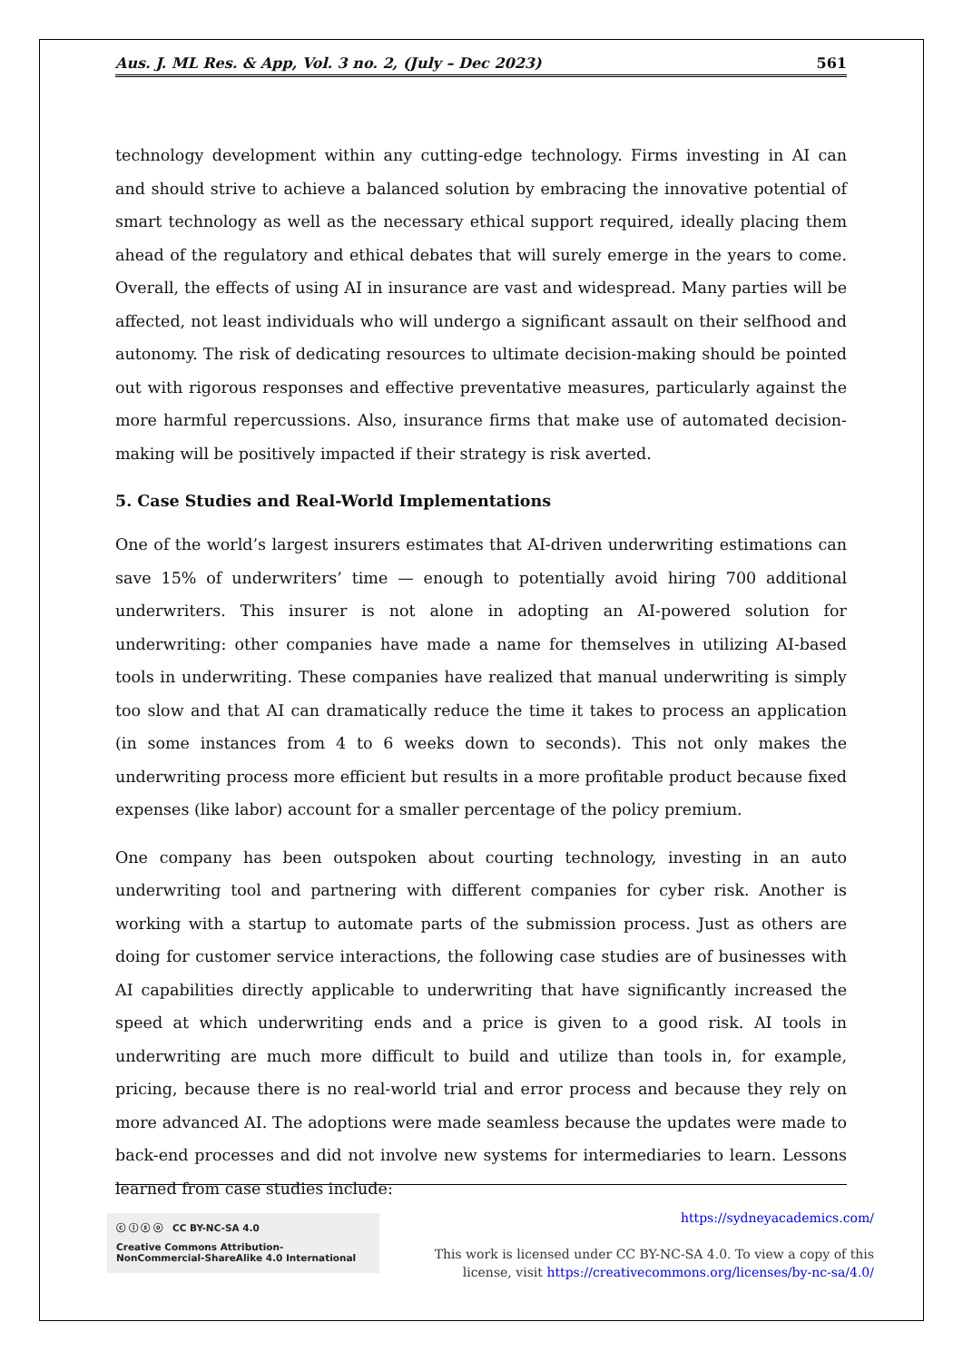Aus. J. ML Res. & App, Vol. 3 no. 2, (July – Dec 2023) 561
technology development within any cutting-edge technology. Firms investing in AI can and should strive to achieve a balanced solution by embracing the innovative potential of smart technology as well as the necessary ethical support required, ideally placing them ahead of the regulatory and ethical debates that will surely emerge in the years to come. Overall, the effects of using AI in insurance are vast and widespread. Many parties will be affected, not least individuals who will undergo a significant assault on their selfhood and autonomy. The risk of dedicating resources to ultimate decision-making should be pointed out with rigorous responses and effective preventative measures, particularly against the more harmful repercussions. Also, insurance firms that make use of automated decision-making will be positively impacted if their strategy is risk averted.
5. Case Studies and Real-World Implementations
One of the world’s largest insurers estimates that AI-driven underwriting estimations can save 15% of underwriters’ time — enough to potentially avoid hiring 700 additional underwriters. This insurer is not alone in adopting an AI-powered solution for underwriting: other companies have made a name for themselves in utilizing AI-based tools in underwriting. These companies have realized that manual underwriting is simply too slow and that AI can dramatically reduce the time it takes to process an application (in some instances from 4 to 6 weeks down to seconds). This not only makes the underwriting process more efficient but results in a more profitable product because fixed expenses (like labor) account for a smaller percentage of the policy premium.
One company has been outspoken about courting technology, investing in an auto underwriting tool and partnering with different companies for cyber risk. Another is working with a startup to automate parts of the submission process. Just as others are doing for customer service interactions, the following case studies are of businesses with AI capabilities directly applicable to underwriting that have significantly increased the speed at which underwriting ends and a price is given to a good risk. AI tools in underwriting are much more difficult to build and utilize than tools in, for example, pricing, because there is no real-world trial and error process and because they rely on more advanced AI. The adoptions were made seamless because the updates were made to back-end processes and did not involve new systems for intermediaries to learn. Lessons learned from case studies include:
ⓒ ⓘ ⓢ ⓞ CC BY-NC-SA 4.0
Creative Commons Attribution-NonCommercial-ShareAlike 4.0 International
https://sydneyacademics.com/
This work is licensed under CC BY-NC-SA 4.0. To view a copy of this license, visit https://creativecommons.org/licenses/by-nc-sa/4.0/